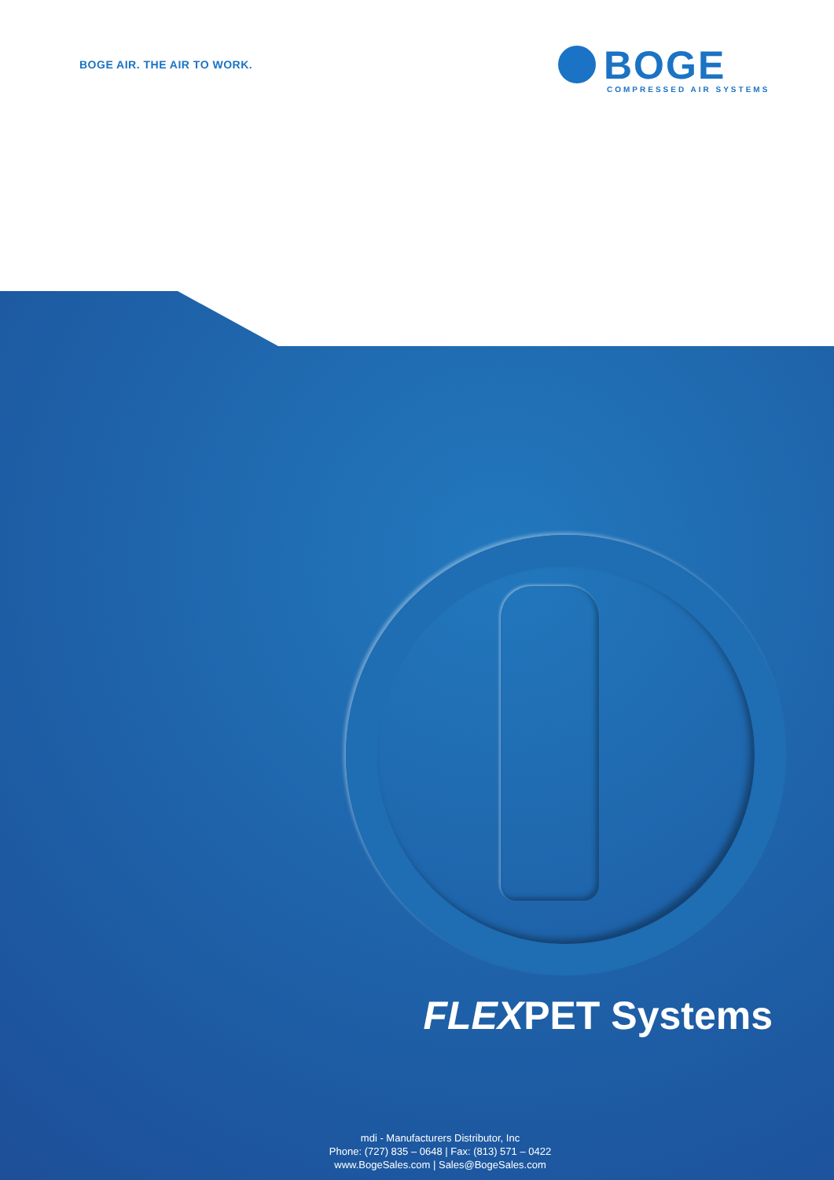BOGE AIR. THE AIR TO WORK.
BOGE
COMPRESSED AIR SYSTEMS
FLEXPET Systems
mdi - Manufacturers Distributor, Inc
Phone: (727) 835 – 0648 | Fax: (813) 571 – 0422
www.BogeSales.com | Sales@BogeSales.com